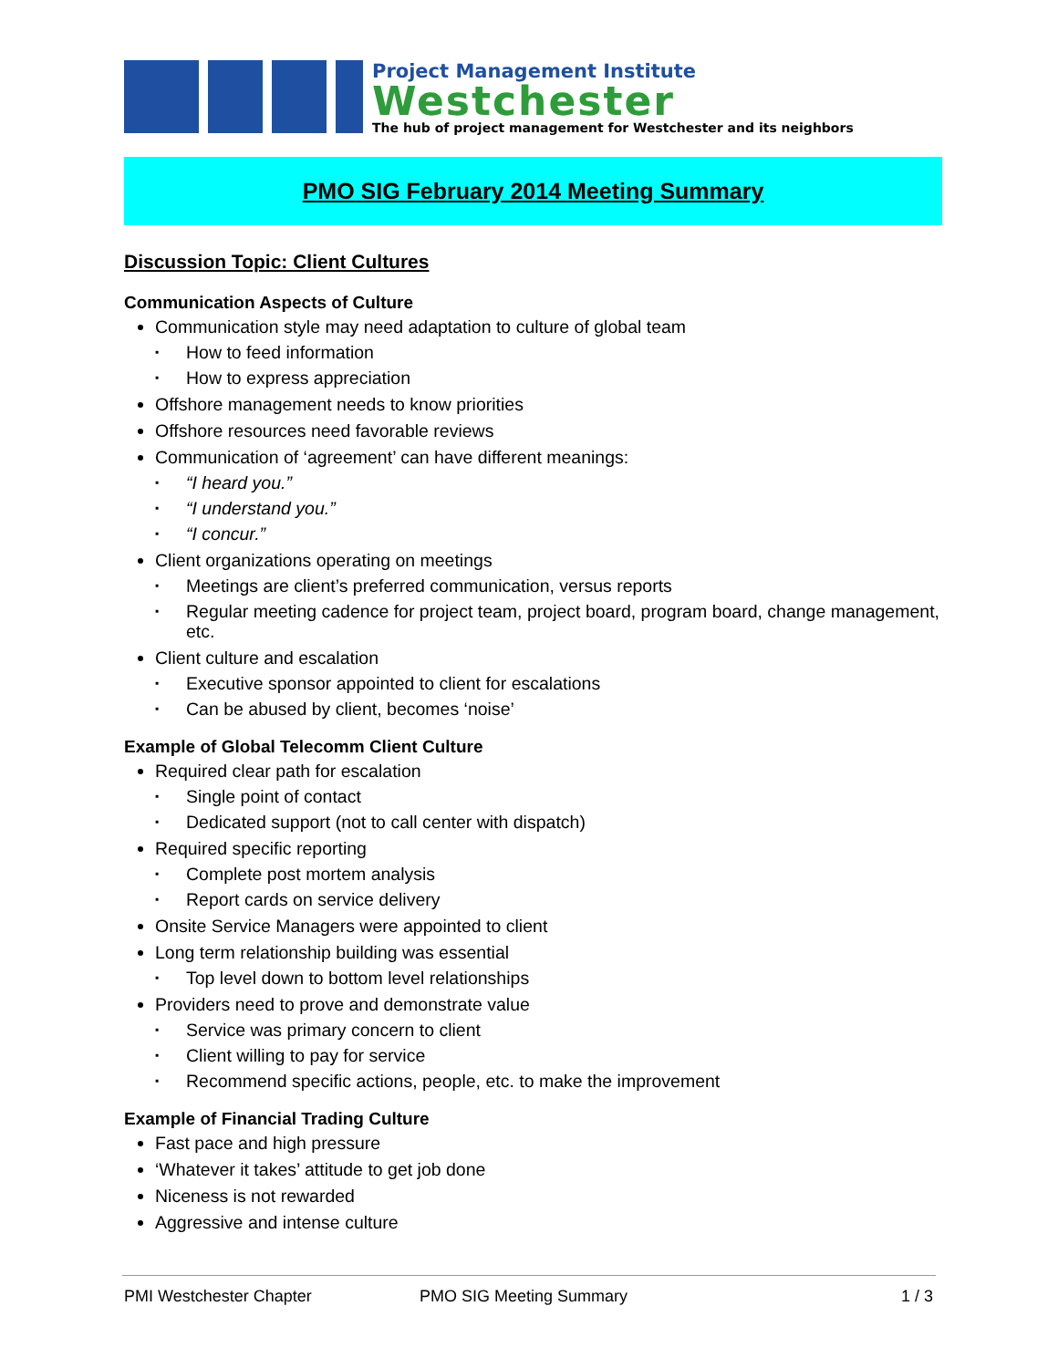Project Management Institute
Westchester
The hub of project management for Westchester and its neighbors
PMO SIG February 2014 Meeting Summary
Discussion Topic: Client Cultures
Communication Aspects of Culture
Communication style may need adaptation to culture of global team
▪ How to feed information
▪ How to express appreciation
Offshore management needs to know priorities
Offshore resources need favorable reviews
Communication of ‘agreement’ can have different meanings:
▪ “I heard you.”
▪ “I understand you.”
▪ “I concur.”
Client organizations operating on meetings
▪ Meetings are client’s preferred communication, versus reports
▪ Regular meeting cadence for project team, project board, program board, change management, etc.
Client culture and escalation
▪ Executive sponsor appointed to client for escalations
▪ Can be abused by client, becomes ‘noise’
Example of Global Telecomm Client Culture
Required clear path for escalation
▪ Single point of contact
▪ Dedicated support (not to call center with dispatch)
Required specific reporting
▪ Complete post mortem analysis
▪ Report cards on service delivery
Onsite Service Managers were appointed to client
Long term relationship building was essential
▪ Top level down to bottom level relationships
Providers need to prove and demonstrate value
▪ Service was primary concern to client
▪ Client willing to pay for service
▪ Recommend specific actions, people, etc. to make the improvement
Example of Financial Trading Culture
Fast pace and high pressure
‘Whatever it takes’ attitude to get job done
Niceness is not rewarded
Aggressive and intense culture
PMI Westchester Chapter PMO SIG Meeting Summary 1 / 3